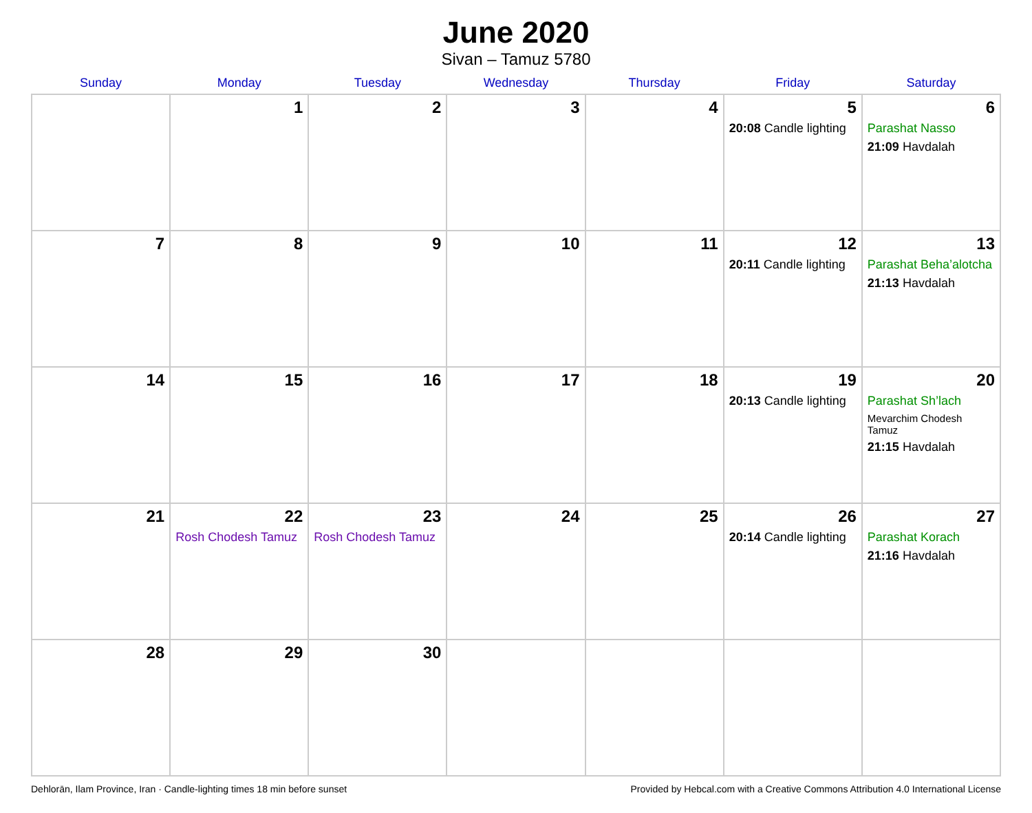June 2020
Sivan – Tamuz 5780
| Sunday | Monday | Tuesday | Wednesday | Thursday | Friday | Saturday |
| --- | --- | --- | --- | --- | --- | --- |
| | 1 | 2 | 3 | 4 | 5 20:08 Candle lighting | 6 Parashat Nasso 21:09 Havdalah |
| 7 | 8 | 9 | 10 | 11 | 12 20:11 Candle lighting | 13 Parashat Beha’alotcha 21:13 Havdalah |
| 14 | 15 | 16 | 17 | 18 | 19 20:13 Candle lighting | 20 Parashat Sh’lach Mevarchim Chodesh Tamuz 21:15 Havdalah |
| 21 | 22 Rosh Chodesh Tamuz | 23 Rosh Chodesh Tamuz | 24 | 25 | 26 20:14 Candle lighting | 27 Parashat Korach 21:16 Havdalah |
| 28 | 29 | 30 | | | | |
Dehlorān, Ilam Province, Iran · Candle-lighting times 18 min before sunset Provided by Hebcal.com with a Creative Commons Attribution 4.0 International License